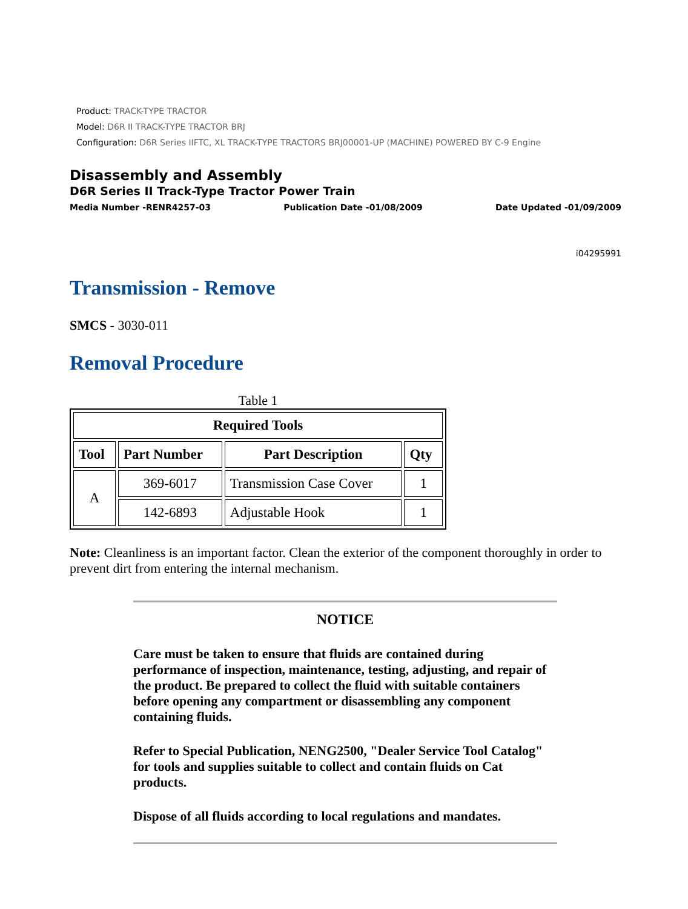Product: TRACK-TYPE TRACTOR
Model: D6R II TRACK-TYPE TRACTOR BRJ
Configuration: D6R Series IIFTC, XL TRACK-TYPE TRACTORS BRJ00001-UP (MACHINE) POWERED BY C-9 Engine
Disassembly and Assembly
D6R Series II Track-Type Tractor Power Train
Media Number -RENR4257-03 Publication Date -01/08/2009 Date Updated -01/09/2009
i04295991
Transmission - Remove
SMCS - 3030-011
Removal Procedure
Table 1
| Required Tools | | | |
| --- | --- | --- | --- |
| Tool | Part Number | Part Description | Qty |
| A | 369-6017 | Transmission Case Cover | 1 |
| | 142-6893 | Adjustable Hook | 1 |
Note: Cleanliness is an important factor. Clean the exterior of the component thoroughly in order to prevent dirt from entering the internal mechanism.
NOTICE
Care must be taken to ensure that fluids are contained during performance of inspection, maintenance, testing, adjusting, and repair of the product. Be prepared to collect the fluid with suitable containers before opening any compartment or disassembling any component containing fluids.
Refer to Special Publication, NENG2500, "Dealer Service Tool Catalog" for tools and supplies suitable to collect and contain fluids on Cat products.
Dispose of all fluids according to local regulations and mandates.